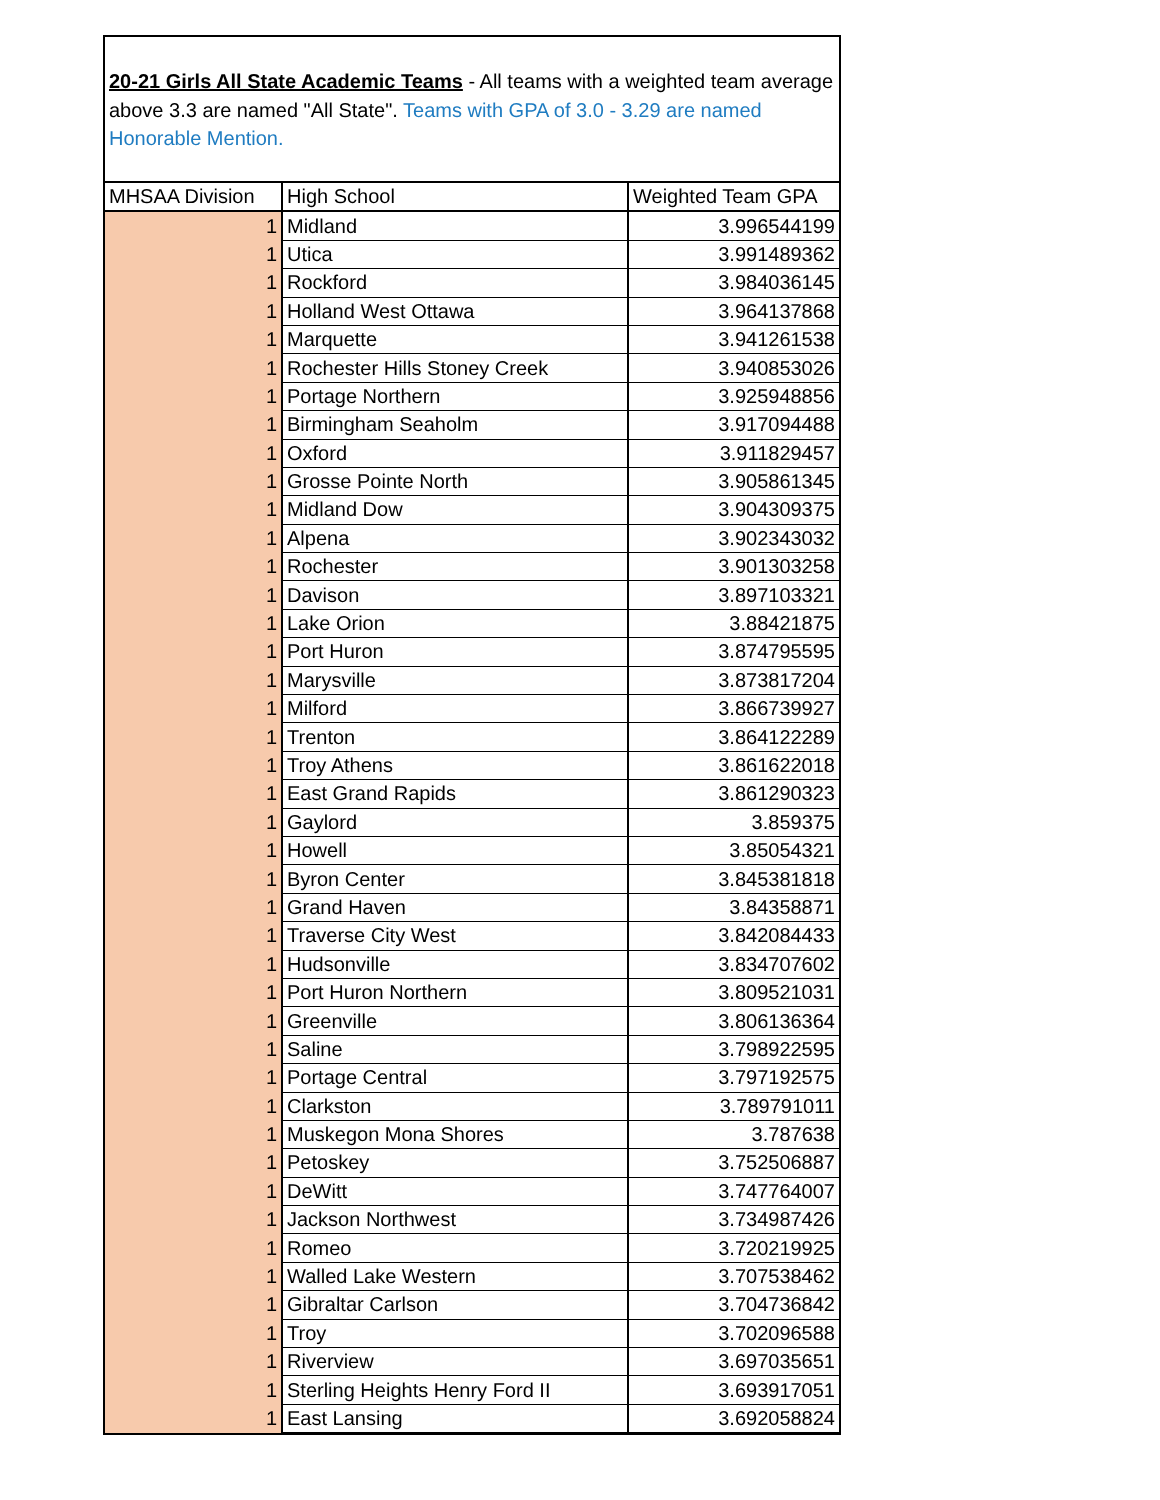20-21 Girls All State Academic Teams - All teams with a weighted team average above 3.3 are named "All State". Teams with GPA of 3.0 - 3.29 are named Honorable Mention.
| MHSAA Division | High School | Weighted Team GPA |
| --- | --- | --- |
| 1 | Midland | 3.996544199 |
| 1 | Utica | 3.991489362 |
| 1 | Rockford | 3.984036145 |
| 1 | Holland West Ottawa | 3.964137868 |
| 1 | Marquette | 3.941261538 |
| 1 | Rochester Hills Stoney Creek | 3.940853026 |
| 1 | Portage Northern | 3.925948856 |
| 1 | Birmingham Seaholm | 3.917094488 |
| 1 | Oxford | 3.911829457 |
| 1 | Grosse Pointe North | 3.905861345 |
| 1 | Midland Dow | 3.904309375 |
| 1 | Alpena | 3.902343032 |
| 1 | Rochester | 3.901303258 |
| 1 | Davison | 3.897103321 |
| 1 | Lake Orion | 3.88421875 |
| 1 | Port Huron | 3.874795595 |
| 1 | Marysville | 3.873817204 |
| 1 | Milford | 3.866739927 |
| 1 | Trenton | 3.864122289 |
| 1 | Troy Athens | 3.861622018 |
| 1 | East Grand Rapids | 3.861290323 |
| 1 | Gaylord | 3.859375 |
| 1 | Howell | 3.85054321 |
| 1 | Byron Center | 3.845381818 |
| 1 | Grand Haven | 3.84358871 |
| 1 | Traverse City West | 3.842084433 |
| 1 | Hudsonville | 3.834707602 |
| 1 | Port Huron Northern | 3.809521031 |
| 1 | Greenville | 3.806136364 |
| 1 | Saline | 3.798922595 |
| 1 | Portage Central | 3.797192575 |
| 1 | Clarkston | 3.789791011 |
| 1 | Muskegon Mona Shores | 3.787638 |
| 1 | Petoskey | 3.752506887 |
| 1 | DeWitt | 3.747764007 |
| 1 | Jackson Northwest | 3.734987426 |
| 1 | Romeo | 3.720219925 |
| 1 | Walled Lake Western | 3.707538462 |
| 1 | Gibraltar Carlson | 3.704736842 |
| 1 | Troy | 3.702096588 |
| 1 | Riverview | 3.697035651 |
| 1 | Sterling Heights Henry Ford II | 3.693917051 |
| 1 | East Lansing | 3.692058824 |